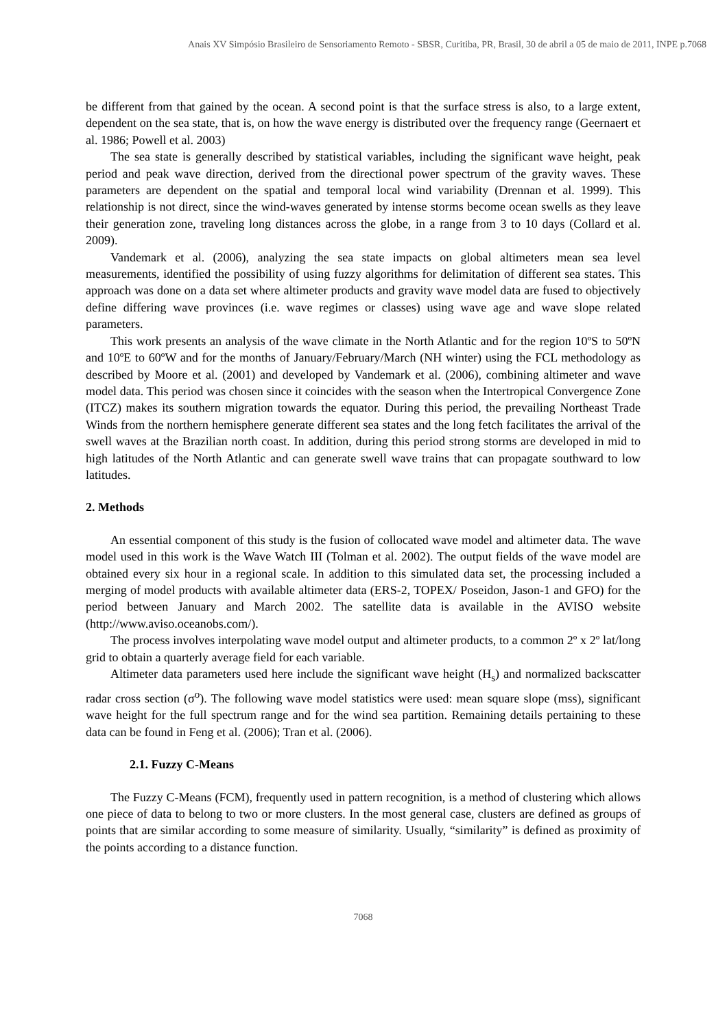Anais XV Simpósio Brasileiro de Sensoriamento Remoto - SBSR, Curitiba, PR, Brasil, 30 de abril a 05 de maio de 2011, INPE p.7068
be different from that gained by the ocean. A second point is that the surface stress is also, to a large extent, dependent on the sea state, that is, on how the wave energy is distributed over the frequency range (Geernaert et al. 1986; Powell et al. 2003)
The sea state is generally described by statistical variables, including the significant wave height, peak period and peak wave direction, derived from the directional power spectrum of the gravity waves. These parameters are dependent on the spatial and temporal local wind variability (Drennan et al. 1999). This relationship is not direct, since the wind-waves generated by intense storms become ocean swells as they leave their generation zone, traveling long distances across the globe, in a range from 3 to 10 days (Collard et al. 2009).
Vandemark et al. (2006), analyzing the sea state impacts on global altimeters mean sea level measurements, identified the possibility of using fuzzy algorithms for delimitation of different sea states. This approach was done on a data set where altimeter products and gravity wave model data are fused to objectively define differing wave provinces (i.e. wave regimes or classes) using wave age and wave slope related parameters.
This work presents an analysis of the wave climate in the North Atlantic and for the region 10ºS to 50ºN and 10ºE to 60ºW and for the months of January/February/March (NH winter) using the FCL methodology as described by Moore et al. (2001) and developed by Vandemark et al. (2006), combining altimeter and wave model data. This period was chosen since it coincides with the season when the Intertropical Convergence Zone (ITCZ) makes its southern migration towards the equator. During this period, the prevailing Northeast Trade Winds from the northern hemisphere generate different sea states and the long fetch facilitates the arrival of the swell waves at the Brazilian north coast. In addition, during this period strong storms are developed in mid to high latitudes of the North Atlantic and can generate swell wave trains that can propagate southward to low latitudes.
2. Methods
An essential component of this study is the fusion of collocated wave model and altimeter data. The wave model used in this work is the Wave Watch III (Tolman et al. 2002). The output fields of the wave model are obtained every six hour in a regional scale. In addition to this simulated data set, the processing included a merging of model products with available altimeter data (ERS-2, TOPEX/ Poseidon, Jason-1 and GFO) for the period between January and March 2002. The satellite data is available in the AVISO website (http://www.aviso.oceanobs.com/).
The process involves interpolating wave model output and altimeter products, to a common 2º x 2º lat/long grid to obtain a quarterly average field for each variable.
Altimeter data parameters used here include the significant wave height (H<sub>s</sub>) and normalized backscatter radar cross section (σ<sup>o</sup>). The following wave model statistics were used: mean square slope (mss), significant wave height for the full spectrum range and for the wind sea partition. Remaining details pertaining to these data can be found in Feng et al. (2006); Tran et al. (2006).
2.1. Fuzzy C-Means
The Fuzzy C-Means (FCM), frequently used in pattern recognition, is a method of clustering which allows one piece of data to belong to two or more clusters. In the most general case, clusters are defined as groups of points that are similar according to some measure of similarity. Usually, “similarity” is defined as proximity of the points according to a distance function.
7068